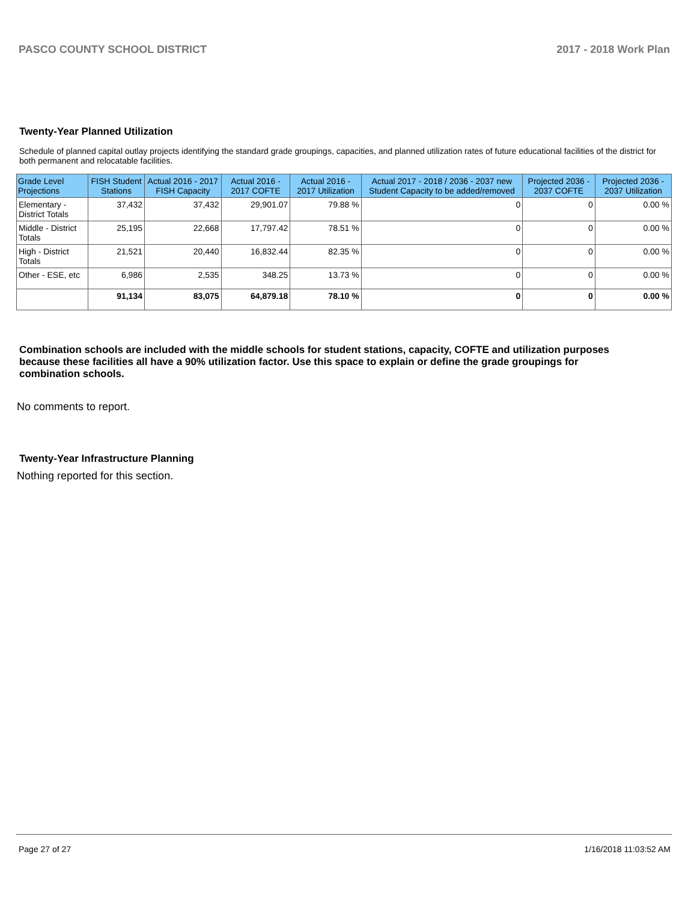PASCO COUNTY SCHOOL DISTRICT 2017 - 2018 Work Plan
Twenty-Year Planned Utilization
Schedule of planned capital outlay projects identifying the standard grade groupings, capacities, and planned utilization rates of future educational facilities of the district for both permanent and relocatable facilities.
| Grade Level Projections | FISH Student Stations | Actual 2016 - 2017 FISH Capacity | Actual 2016 - 2017 COFTE | Actual 2016 - 2017 Utilization | Actual 2017 - 2018 / 2036 - 2037 new Student Capacity to be added/removed | Projected 2036 - 2037 COFTE | Projected 2036 - 2037 Utilization |
| --- | --- | --- | --- | --- | --- | --- | --- |
| Elementary - District Totals | 37,432 | 37,432 | 29,901.07 | 79.88 % | 0 | 0 | 0.00 % |
| Middle - District Totals | 25,195 | 22,668 | 17,797.42 | 78.51 % | 0 | 0 | 0.00 % |
| High - District Totals | 21,521 | 20,440 | 16,832.44 | 82.35 % | 0 | 0 | 0.00 % |
| Other - ESE, etc | 6,986 | 2,535 | 348.25 | 13.73 % | 0 | 0 | 0.00 % |
| | 91,134 | 83,075 | 64,879.18 | 78.10 % | 0 | 0 | 0.00 % |
Combination schools are included with the middle schools for student stations, capacity, COFTE and utilization purposes because these facilities all have a 90% utilization factor. Use this space to explain or define the grade groupings for combination schools.
No comments to report.
Twenty-Year Infrastructure Planning
Nothing reported for this section.
Page 27 of 27 1/16/2018 11:03:52 AM